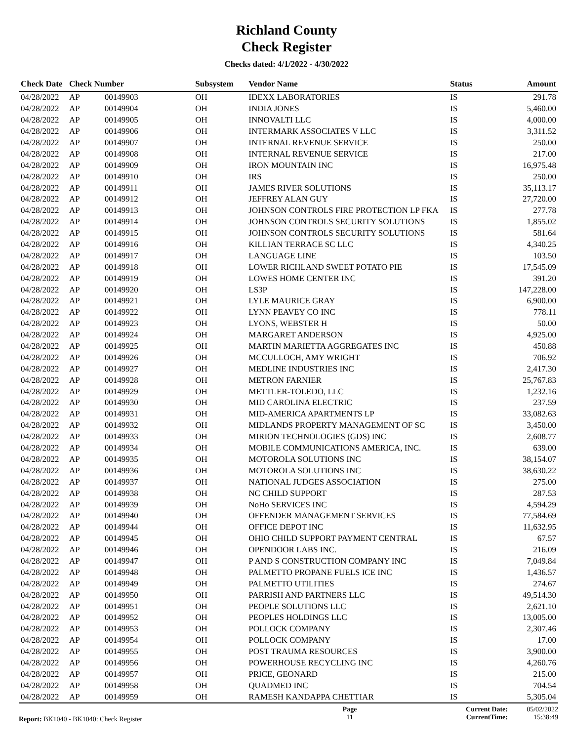Richland County
Check Register
Checks dated: 4/1/2022 - 4/30/2022
| Check Date | Check Number | | Subsystem | Vendor Name | Status | Amount |
| --- | --- | --- | --- | --- | --- | --- |
| 04/28/2022 | AP | 00149903 | OH | IDEXX LABORATORIES | IS | 291.78 |
| 04/28/2022 | AP | 00149904 | OH | INDIA JONES | IS | 5,460.00 |
| 04/28/2022 | AP | 00149905 | OH | INNOVALTI LLC | IS | 4,000.00 |
| 04/28/2022 | AP | 00149906 | OH | INTERMARK ASSOCIATES V LLC | IS | 3,311.52 |
| 04/28/2022 | AP | 00149907 | OH | INTERNAL REVENUE SERVICE | IS | 250.00 |
| 04/28/2022 | AP | 00149908 | OH | INTERNAL REVENUE SERVICE | IS | 217.00 |
| 04/28/2022 | AP | 00149909 | OH | IRON MOUNTAIN INC | IS | 16,975.48 |
| 04/28/2022 | AP | 00149910 | OH | IRS | IS | 250.00 |
| 04/28/2022 | AP | 00149911 | OH | JAMES RIVER SOLUTIONS | IS | 35,113.17 |
| 04/28/2022 | AP | 00149912 | OH | JEFFREY ALAN GUY | IS | 27,720.00 |
| 04/28/2022 | AP | 00149913 | OH | JOHNSON CONTROLS FIRE PROTECTION LP FKA | IS | 277.78 |
| 04/28/2022 | AP | 00149914 | OH | JOHNSON CONTROLS SECURITY SOLUTIONS | IS | 1,855.02 |
| 04/28/2022 | AP | 00149915 | OH | JOHNSON CONTROLS SECURITY SOLUTIONS | IS | 581.64 |
| 04/28/2022 | AP | 00149916 | OH | KILLIAN TERRACE SC LLC | IS | 4,340.25 |
| 04/28/2022 | AP | 00149917 | OH | LANGUAGE LINE | IS | 103.50 |
| 04/28/2022 | AP | 00149918 | OH | LOWER RICHLAND SWEET POTATO PIE | IS | 17,545.09 |
| 04/28/2022 | AP | 00149919 | OH | LOWES HOME CENTER INC | IS | 391.20 |
| 04/28/2022 | AP | 00149920 | OH | LS3P | IS | 147,228.00 |
| 04/28/2022 | AP | 00149921 | OH | LYLE MAURICE GRAY | IS | 6,900.00 |
| 04/28/2022 | AP | 00149922 | OH | LYNN PEAVEY CO INC | IS | 778.11 |
| 04/28/2022 | AP | 00149923 | OH | LYONS, WEBSTER H | IS | 50.00 |
| 04/28/2022 | AP | 00149924 | OH | MARGARET ANDERSON | IS | 4,925.00 |
| 04/28/2022 | AP | 00149925 | OH | MARTIN MARIETTA AGGREGATES INC | IS | 450.88 |
| 04/28/2022 | AP | 00149926 | OH | MCCULLOCH, AMY WRIGHT | IS | 706.92 |
| 04/28/2022 | AP | 00149927 | OH | MEDLINE INDUSTRIES INC | IS | 2,417.30 |
| 04/28/2022 | AP | 00149928 | OH | METRON FARNIER | IS | 25,767.83 |
| 04/28/2022 | AP | 00149929 | OH | METTLER-TOLEDO, LLC | IS | 1,232.16 |
| 04/28/2022 | AP | 00149930 | OH | MID CAROLINA ELECTRIC | IS | 237.59 |
| 04/28/2022 | AP | 00149931 | OH | MID-AMERICA APARTMENTS LP | IS | 33,082.63 |
| 04/28/2022 | AP | 00149932 | OH | MIDLANDS PROPERTY MANAGEMENT OF SC | IS | 3,450.00 |
| 04/28/2022 | AP | 00149933 | OH | MIRION TECHNOLOGIES (GDS) INC | IS | 2,608.77 |
| 04/28/2022 | AP | 00149934 | OH | MOBILE COMMUNICATIONS AMERICA, INC. | IS | 639.00 |
| 04/28/2022 | AP | 00149935 | OH | MOTOROLA SOLUTIONS INC | IS | 38,154.07 |
| 04/28/2022 | AP | 00149936 | OH | MOTOROLA SOLUTIONS INC | IS | 38,630.22 |
| 04/28/2022 | AP | 00149937 | OH | NATIONAL JUDGES ASSOCIATION | IS | 275.00 |
| 04/28/2022 | AP | 00149938 | OH | NC CHILD SUPPORT | IS | 287.53 |
| 04/28/2022 | AP | 00149939 | OH | NoHo SERVICES INC | IS | 4,594.29 |
| 04/28/2022 | AP | 00149940 | OH | OFFENDER MANAGEMENT SERVICES | IS | 77,584.69 |
| 04/28/2022 | AP | 00149944 | OH | OFFICE DEPOT INC | IS | 11,632.95 |
| 04/28/2022 | AP | 00149945 | OH | OHIO CHILD SUPPORT PAYMENT CENTRAL | IS | 67.57 |
| 04/28/2022 | AP | 00149946 | OH | OPENDOOR LABS INC. | IS | 216.09 |
| 04/28/2022 | AP | 00149947 | OH | P AND S CONSTRUCTION COMPANY INC | IS | 7,049.84 |
| 04/28/2022 | AP | 00149948 | OH | PALMETTO PROPANE FUELS ICE INC | IS | 1,436.57 |
| 04/28/2022 | AP | 00149949 | OH | PALMETTO UTILITIES | IS | 274.67 |
| 04/28/2022 | AP | 00149950 | OH | PARRISH AND PARTNERS LLC | IS | 49,514.30 |
| 04/28/2022 | AP | 00149951 | OH | PEOPLE SOLUTIONS LLC | IS | 2,621.10 |
| 04/28/2022 | AP | 00149952 | OH | PEOPLES HOLDINGS LLC | IS | 13,005.00 |
| 04/28/2022 | AP | 00149953 | OH | POLLOCK COMPANY | IS | 2,307.46 |
| 04/28/2022 | AP | 00149954 | OH | POLLOCK COMPANY | IS | 17.00 |
| 04/28/2022 | AP | 00149955 | OH | POST TRAUMA RESOURCES | IS | 3,900.00 |
| 04/28/2022 | AP | 00149956 | OH | POWERHOUSE RECYCLING INC | IS | 4,260.76 |
| 04/28/2022 | AP | 00149957 | OH | PRICE, GEONARD | IS | 215.00 |
| 04/28/2022 | AP | 00149958 | OH | QUADMED INC | IS | 704.54 |
| 04/28/2022 | AP | 00149959 | OH | RAMESH KANDAPPA CHETTIAR | IS | 5,305.04 |
Report: BK1040 - BK1040: Check Register
Page
11
Current Date:
CurrentTime:
05/02/2022
15:38:49